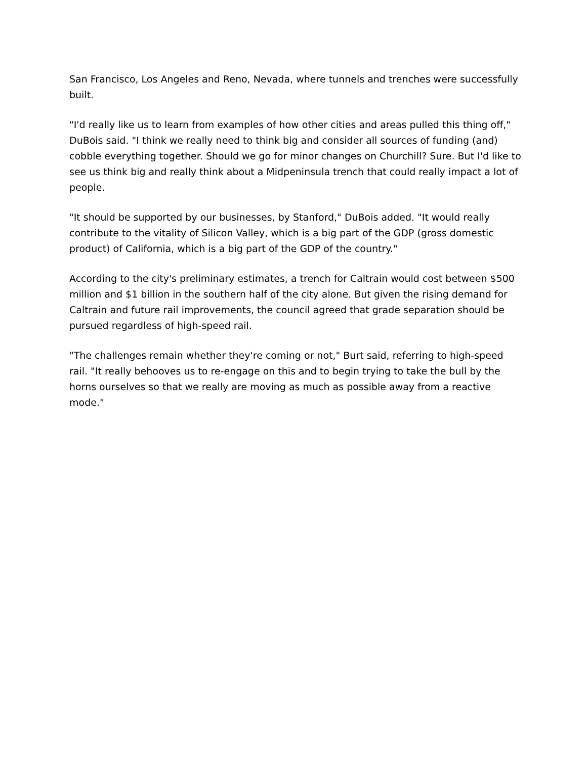San Francisco, Los Angeles and Reno, Nevada, where tunnels and trenches were successfully built.
"I'd really like us to learn from examples of how other cities and areas pulled this thing off," DuBois said. "I think we really need to think big and consider all sources of funding (and) cobble everything together. Should we go for minor changes on Churchill? Sure. But I'd like to see us think big and really think about a Midpeninsula trench that could really impact a lot of people.
"It should be supported by our businesses, by Stanford," DuBois added. "It would really contribute to the vitality of Silicon Valley, which is a big part of the GDP (gross domestic product) of California, which is a big part of the GDP of the country."
According to the city's preliminary estimates, a trench for Caltrain would cost between $500 million and $1 billion in the southern half of the city alone. But given the rising demand for Caltrain and future rail improvements, the council agreed that grade separation should be pursued regardless of high-speed rail.
"The challenges remain whether they're coming or not," Burt said, referring to high-speed rail. "It really behooves us to re-engage on this and to begin trying to take the bull by the horns ourselves so that we really are moving as much as possible away from a reactive mode."